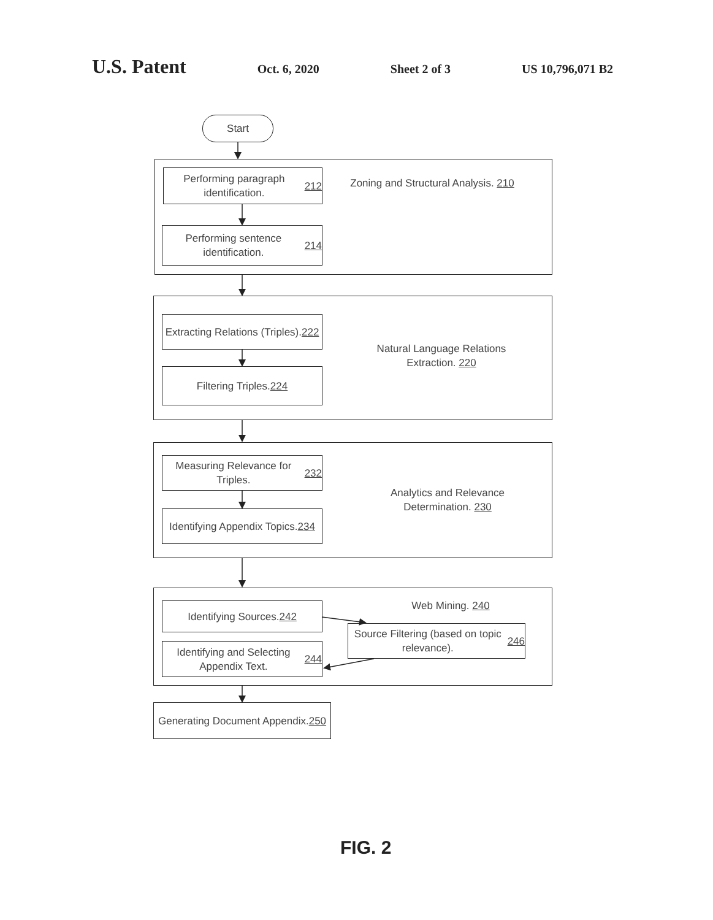U.S. Patent Oct. 6, 2020 Sheet 2 of 3 US 10,796,071 B2
Start
Performing paragraph identification. 212
Performing sentence identification. 214
Zoning and Structural Analysis. 210
Extracting Relations (Triples). 222
Filtering Triples. 224
Natural Language Relations Extraction. 220
Measuring Relevance for Triples. 232
Identifying Appendix Topics. 234
Analytics and Relevance Determination. 230
Identifying Sources. 242
Identifying and Selecting Appendix Text. 244
Web Mining. 240
Source Filtering (based on topic relevance). 246
Generating Document Appendix. 250
FIG. 2